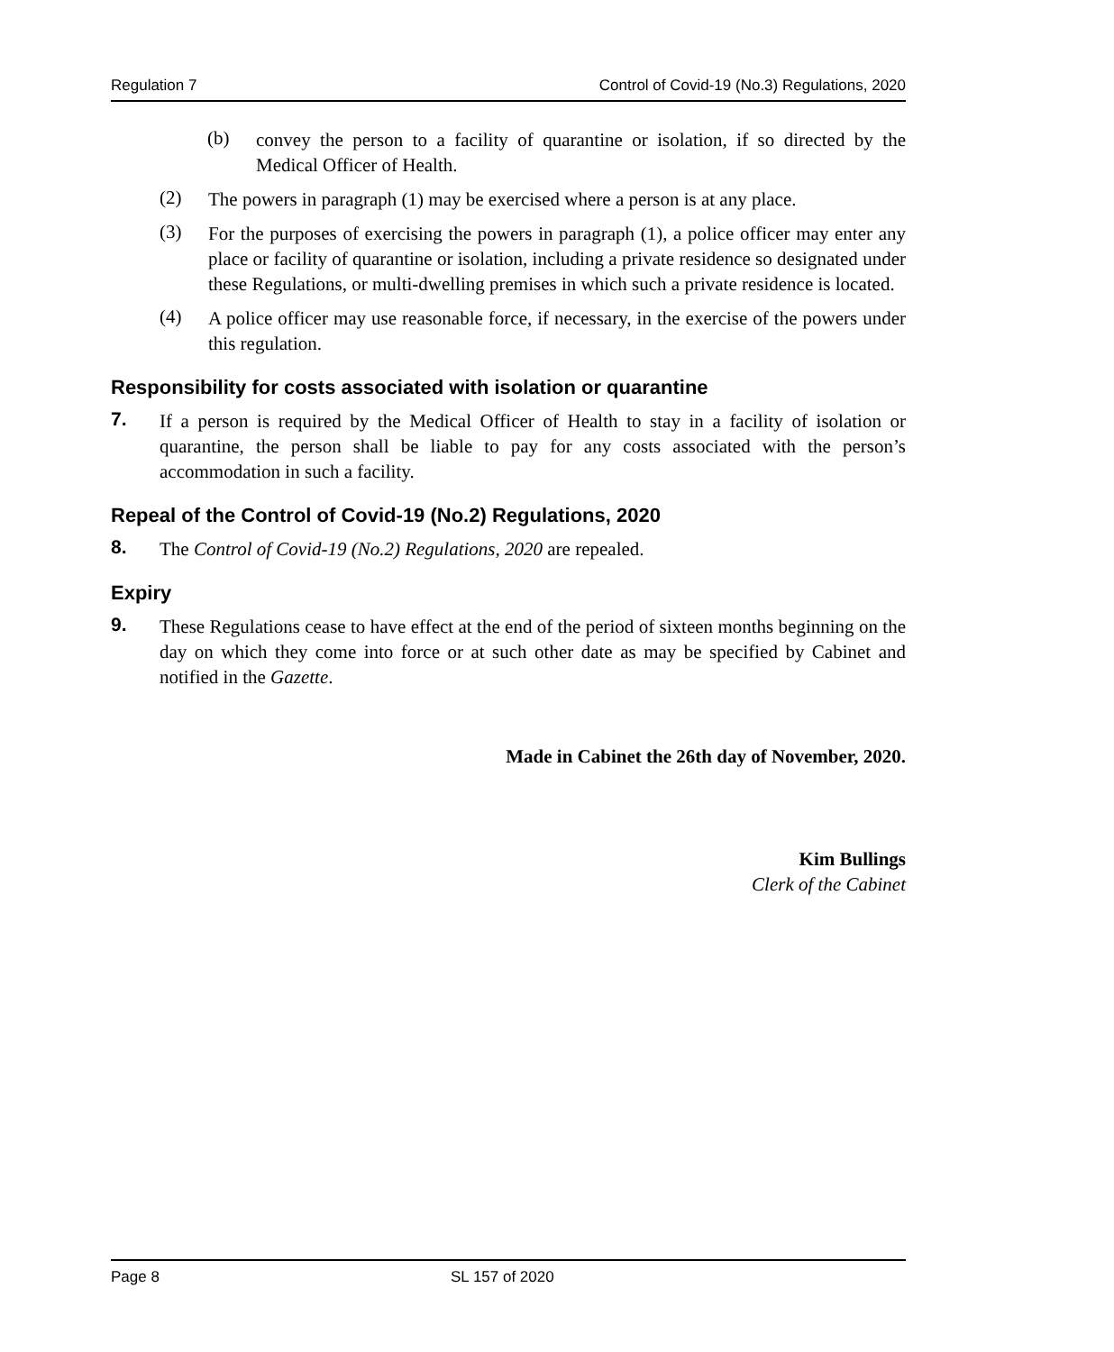Regulation 7 Control of Covid-19 (No.3) Regulations, 2020
(b)
convey the person to a facility of quarantine or isolation, if so directed by the Medical Officer of Health.
(2)
The powers in paragraph (1) may be exercised where a person is at any place.
(3)
For the purposes of exercising the powers in paragraph (1), a police officer may enter any place or facility of quarantine or isolation, including a private residence so designated under these Regulations, or multi-dwelling premises in which such a private residence is located.
(4)
A police officer may use reasonable force, if necessary, in the exercise of the powers under this regulation.
Responsibility for costs associated with isolation or quarantine
7.
If a person is required by the Medical Officer of Health to stay in a facility of isolation or quarantine, the person shall be liable to pay for any costs associated with the person’s accommodation in such a facility.
Repeal of the Control of Covid-19 (No.2) Regulations, 2020
8.
The Control of Covid-19 (No.2) Regulations, 2020 are repealed.
Expiry
9.
These Regulations cease to have effect at the end of the period of sixteen months beginning on the day on which they come into force or at such other date as may be specified by Cabinet and notified in the Gazette.
Made in Cabinet the 26th day of November, 2020.
Kim Bullings
Clerk of the Cabinet
Page 8 SL 157 of 2020